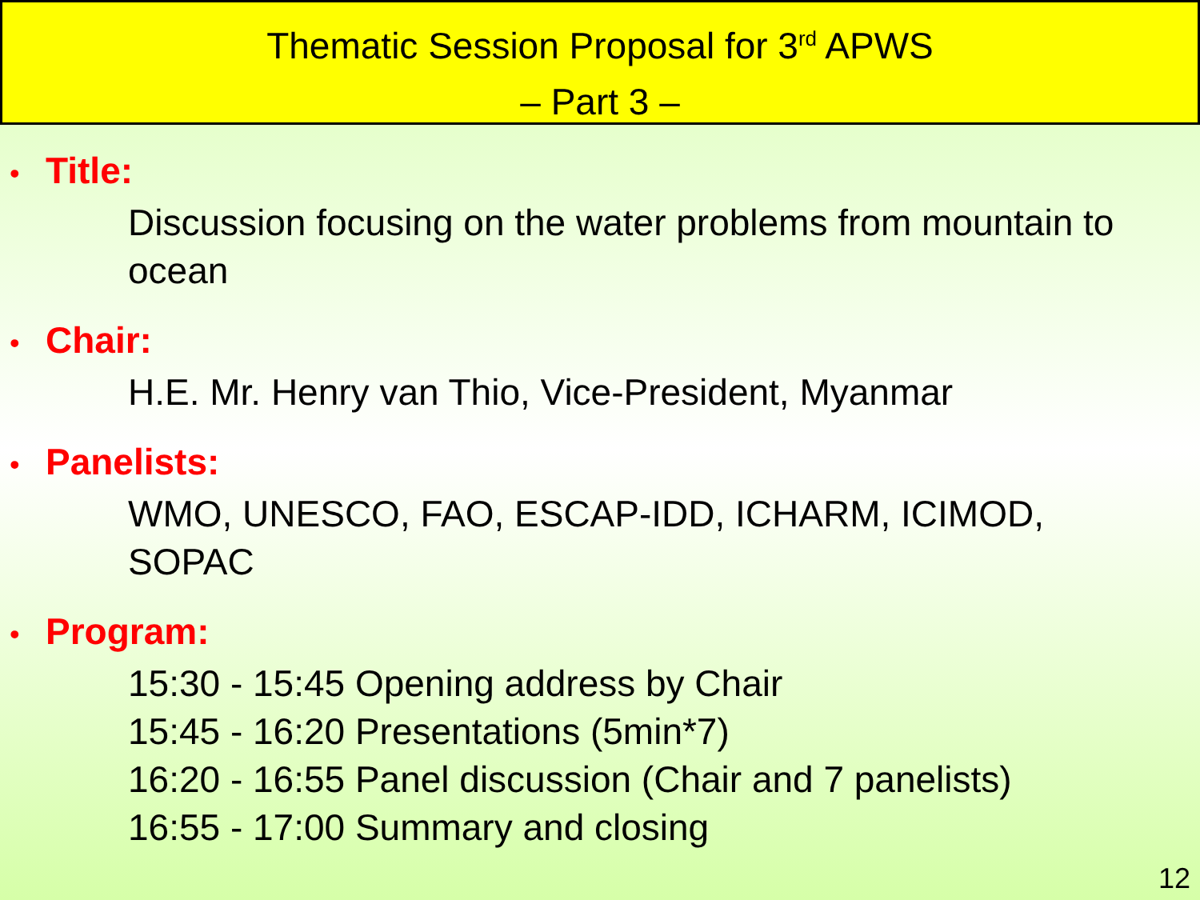Thematic Session Proposal for 3<sup>rd</sup> APWS
– Part 3 –
• Title:
Discussion focusing on the water problems from mountain to ocean
• Chair:
H.E. Mr. Henry van Thio, Vice-President, Myanmar
• Panelists:
WMO, UNESCO, FAO, ESCAP-IDD, ICHARM, ICIMOD, SOPAC
• Program:
15:30 - 15:45 Opening address by Chair
15:45 - 16:20 Presentations (5min*7)
16:20 - 16:55 Panel discussion (Chair and 7 panelists)
16:55 - 17:00 Summary and closing
12